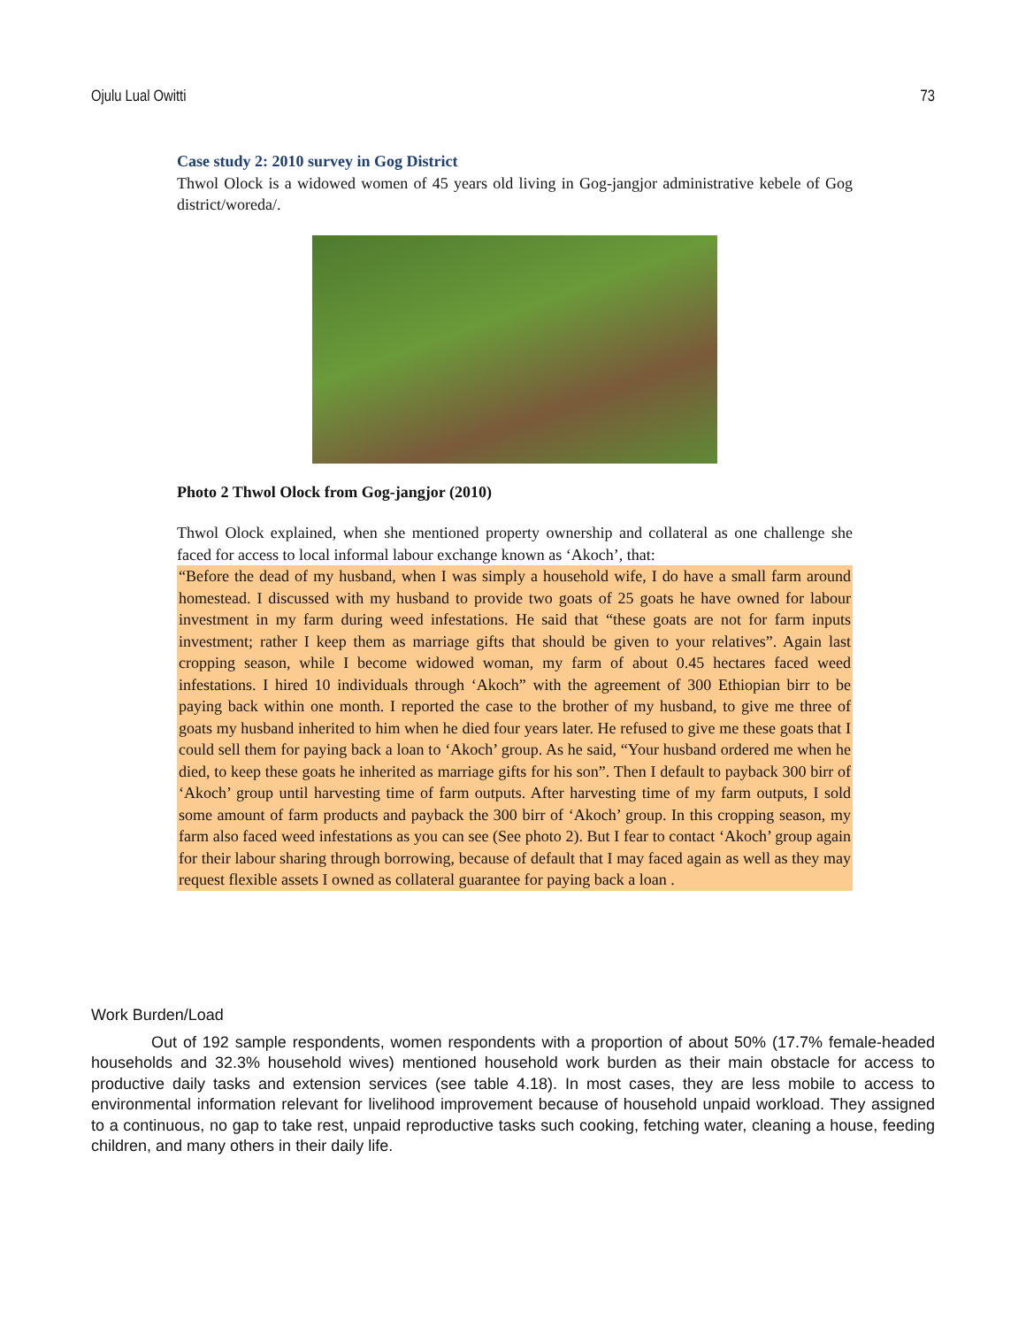Ojulu Lual Owitti 73
Case study 2: 2010 survey in Gog District
Thwol Olock is a widowed women of 45 years old living in Gog-jangjor administrative kebele of Gog district/woreda/.
Photo 2 Thwol Olock from Gog-jangjor (2010)
Thwol Olock explained, when she mentioned property ownership and collateral as one challenge she faced for access to local informal labour exchange known as ‘Akoch’, that:
“Before the dead of my husband, when I was simply a household wife, I do have a small farm around homestead. I discussed with my husband to provide two goats of 25 goats he have owned for labour investment in my farm during weed infestations. He said that “these goats are not for farm inputs investment; rather I keep them as marriage gifts that should be given to your relatives”. Again last cropping season, while I become widowed woman, my farm of about 0.45 hectares faced weed infestations. I hired 10 individuals through ‘Akoch” with the agreement of 300 Ethiopian birr to be paying back within one month. I reported the case to the brother of my husband, to give me three of goats my husband inherited to him when he died four years later. He refused to give me these goats that I could sell them for paying back a loan to ‘Akoch’ group. As he said, “Your husband ordered me when he died, to keep these goats he inherited as marriage gifts for his son”. Then I default to payback 300 birr of ‘Akoch’ group until harvesting time of farm outputs. After harvesting time of my farm outputs, I sold some amount of farm products and payback the 300 birr of ‘Akoch’ group. In this cropping season, my farm also faced weed infestations as you can see (See photo 2). But I fear to contact ‘Akoch’ group again for their labour sharing through borrowing, because of default that I may faced again as well as they may request flexible assets I owned as collateral guarantee for paying back a loan .
Work Burden/Load
Out of 192 sample respondents, women respondents with a proportion of about 50% (17.7% female-headed households and 32.3% household wives) mentioned household work burden as their main obstacle for access to productive daily tasks and extension services (see table 4.18). In most cases, they are less mobile to access to environmental information relevant for livelihood improvement because of household unpaid workload. They assigned to a continuous, no gap to take rest, unpaid reproductive tasks such cooking, fetching water, cleaning a house, feeding children, and many others in their daily life.